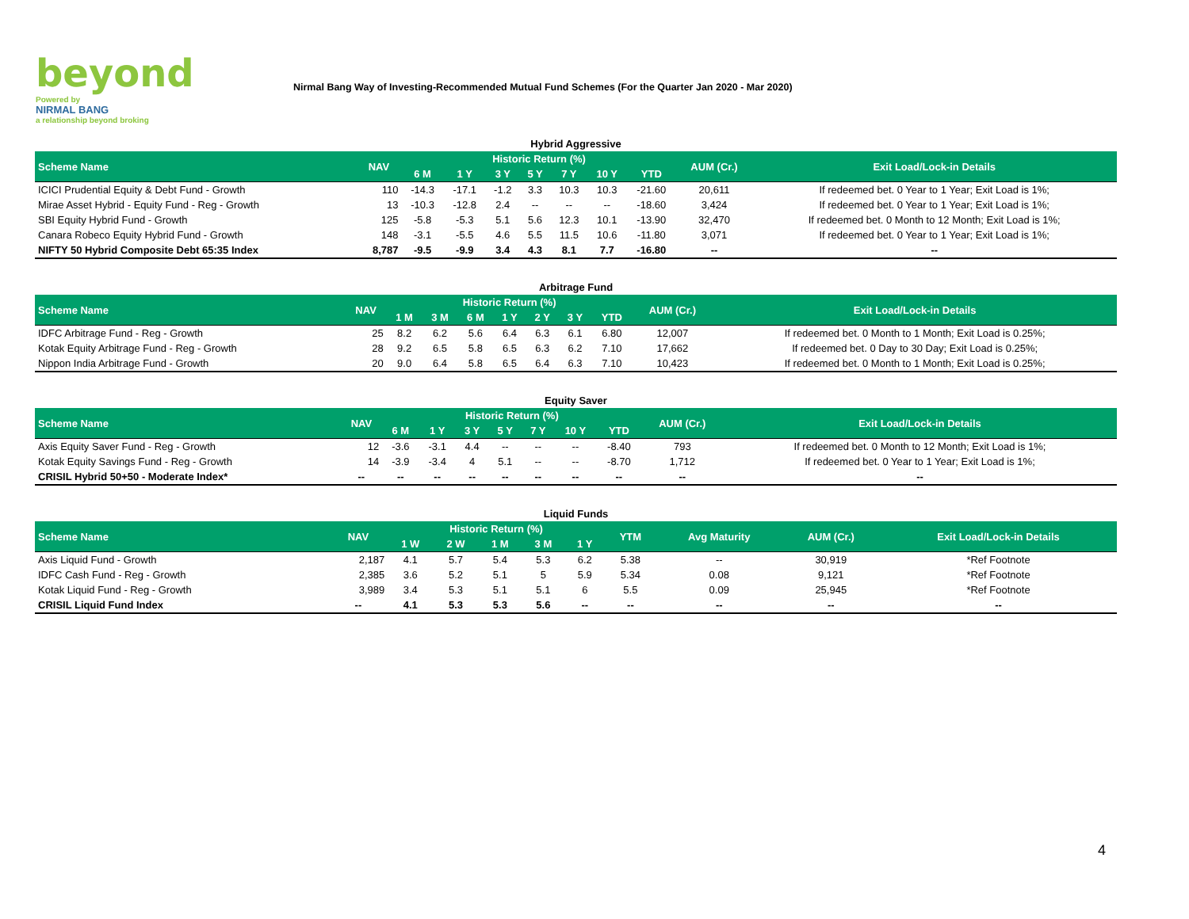beyond
Powered by
NIRMAL BANG
a relationship beyond broking
Nirmal Bang Way of Investing-Recommended Mutual Fund Schemes (For the Quarter Jan 2020 - Mar 2020)
Hybrid Aggressive
| Scheme Name | NAV | Historic Return (%) | | | | | | | AUM (Cr.) | Exit Load/Lock-in Details |
| --- | --- | --- | --- | --- | --- | --- | --- | --- | --- | --- |
| | | 6 M | 1 Y | 3 Y | 5 Y | 7 Y | 10 Y | YTD | | |
| ICICI Prudential Equity & Debt Fund - Growth | 110 | -14.3 | -17.1 | -1.2 | 3.3 | 10.3 | 10.3 | -21.60 | 20,611 | If redeemed bet. 0 Year to 1 Year; Exit Load is 1%; |
| Mirae Asset Hybrid - Equity Fund - Reg - Growth | 13 | -10.3 | -12.8 | 2.4 | -- | -- | -- | -18.60 | 3,424 | If redeemed bet. 0 Year to 1 Year; Exit Load is 1%; |
| SBI Equity Hybrid Fund - Growth | 125 | -5.8 | -5.3 | 5.1 | 5.6 | 12.3 | 10.1 | -13.90 | 32,470 | If redeemed bet. 0 Month to 12 Month; Exit Load is 1%; |
| Canara Robeco Equity Hybrid Fund - Growth | 148 | -3.1 | -5.5 | 4.6 | 5.5 | 11.5 | 10.6 | -11.80 | 3,071 | If redeemed bet. 0 Year to 1 Year; Exit Load is 1%; |
| NIFTY 50 Hybrid Composite Debt 65:35 Index | 8,787 | -9.5 | -9.9 | 3.4 | 4.3 | 8.1 | 7.7 | -16.80 | -- | -- |
Arbitrage Fund
| Scheme Name | NAV | Historic Return (%) | | | | | | | AUM (Cr.) | Exit Load/Lock-in Details |
| --- | --- | --- | --- | --- | --- | --- | --- | --- | --- | --- |
| | | 1 M | 3 M | 6 M | 1 Y | 2 Y | 3 Y | YTD | | |
| IDFC Arbitrage Fund - Reg - Growth | 25 | 8.2 | 6.2 | 5.6 | 6.4 | 6.3 | 6.1 | 6.80 | 12,007 | If redeemed bet. 0 Month to 1 Month; Exit Load is 0.25%; |
| Kotak Equity Arbitrage Fund - Reg - Growth | 28 | 9.2 | 6.5 | 5.8 | 6.5 | 6.3 | 6.2 | 7.10 | 17,662 | If redeemed bet. 0 Day to 30 Day; Exit Load is 0.25%; |
| Nippon India Arbitrage Fund - Growth | 20 | 9.0 | 6.4 | 5.8 | 6.5 | 6.4 | 6.3 | 7.10 | 10,423 | If redeemed bet. 0 Month to 1 Month; Exit Load is 0.25%; |
Equity Saver
| Scheme Name | NAV | Historic Return (%) | | | | | | | AUM (Cr.) | Exit Load/Lock-in Details |
| --- | --- | --- | --- | --- | --- | --- | --- | --- | --- | --- |
| | | 6 M | 1 Y | 3 Y | 5 Y | 7 Y | 10 Y | YTD | | |
| Axis Equity Saver Fund - Reg - Growth | 12 | -3.6 | -3.1 | 4.4 | -- | -- | -- | -8.40 | 793 | If redeemed bet. 0 Month to 12 Month; Exit Load is 1%; |
| Kotak Equity Savings Fund - Reg - Growth | 14 | -3.9 | -3.4 | 4 | 5.1 | -- | -- | -8.70 | 1,712 | If redeemed bet. 0 Year to 1 Year; Exit Load is 1%; |
| CRISIL Hybrid 50+50 - Moderate Index* | -- | -- | -- | -- | -- | -- | -- | -- | -- | -- |
Liquid Funds
| Scheme Name | NAV | Historic Return (%) | | | | | YTM | Avg Maturity | AUM (Cr.) | Exit Load/Lock-in Details |
| --- | --- | --- | --- | --- | --- | --- | --- | --- | --- | --- |
| | | 1 W | 2 W | 1 M | 3 M | 1 Y | | | | |
| Axis Liquid Fund - Growth | 2,187 | 4.1 | 5.7 | 5.4 | 5.3 | 6.2 | 5.38 | -- | 30,919 | *Ref Footnote |
| IDFC Cash Fund - Reg - Growth | 2,385 | 3.6 | 5.2 | 5.1 | 5 | 5.9 | 5.34 | 0.08 | 9,121 | *Ref Footnote |
| Kotak Liquid Fund - Reg - Growth | 3,989 | 3.4 | 5.3 | 5.1 | 5.1 | 6 | 5.5 | 0.09 | 25,945 | *Ref Footnote |
| CRISIL Liquid Fund Index | -- | 4.1 | 5.3 | 5.3 | 5.6 | -- | -- | -- | -- | -- |
4